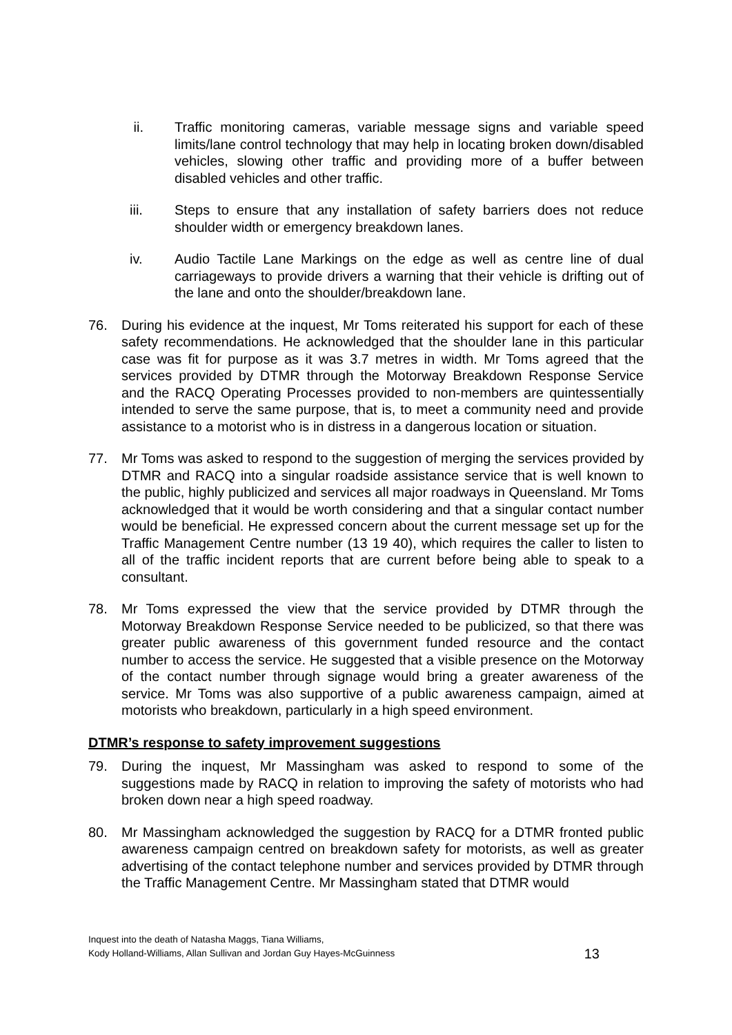ii. Traffic monitoring cameras, variable message signs and variable speed limits/lane control technology that may help in locating broken down/disabled vehicles, slowing other traffic and providing more of a buffer between disabled vehicles and other traffic.
iii. Steps to ensure that any installation of safety barriers does not reduce shoulder width or emergency breakdown lanes.
iv. Audio Tactile Lane Markings on the edge as well as centre line of dual carriageways to provide drivers a warning that their vehicle is drifting out of the lane and onto the shoulder/breakdown lane.
76. During his evidence at the inquest, Mr Toms reiterated his support for each of these safety recommendations. He acknowledged that the shoulder lane in this particular case was fit for purpose as it was 3.7 metres in width. Mr Toms agreed that the services provided by DTMR through the Motorway Breakdown Response Service and the RACQ Operating Processes provided to non-members are quintessentially intended to serve the same purpose, that is, to meet a community need and provide assistance to a motorist who is in distress in a dangerous location or situation.
77. Mr Toms was asked to respond to the suggestion of merging the services provided by DTMR and RACQ into a singular roadside assistance service that is well known to the public, highly publicized and services all major roadways in Queensland. Mr Toms acknowledged that it would be worth considering and that a singular contact number would be beneficial. He expressed concern about the current message set up for the Traffic Management Centre number (13 19 40), which requires the caller to listen to all of the traffic incident reports that are current before being able to speak to a consultant.
78. Mr Toms expressed the view that the service provided by DTMR through the Motorway Breakdown Response Service needed to be publicized, so that there was greater public awareness of this government funded resource and the contact number to access the service. He suggested that a visible presence on the Motorway of the contact number through signage would bring a greater awareness of the service. Mr Toms was also supportive of a public awareness campaign, aimed at motorists who breakdown, particularly in a high speed environment.
DTMR’s response to safety improvement suggestions
79. During the inquest, Mr Massingham was asked to respond to some of the suggestions made by RACQ in relation to improving the safety of motorists who had broken down near a high speed roadway.
80. Mr Massingham acknowledged the suggestion by RACQ for a DTMR fronted public awareness campaign centred on breakdown safety for motorists, as well as greater advertising of the contact telephone number and services provided by DTMR through the Traffic Management Centre. Mr Massingham stated that DTMR would
Inquest into the death of Natasha Maggs, Tiana Williams,
Kody Holland-Williams, Allan Sullivan and Jordan Guy Hayes-McGuinness
13